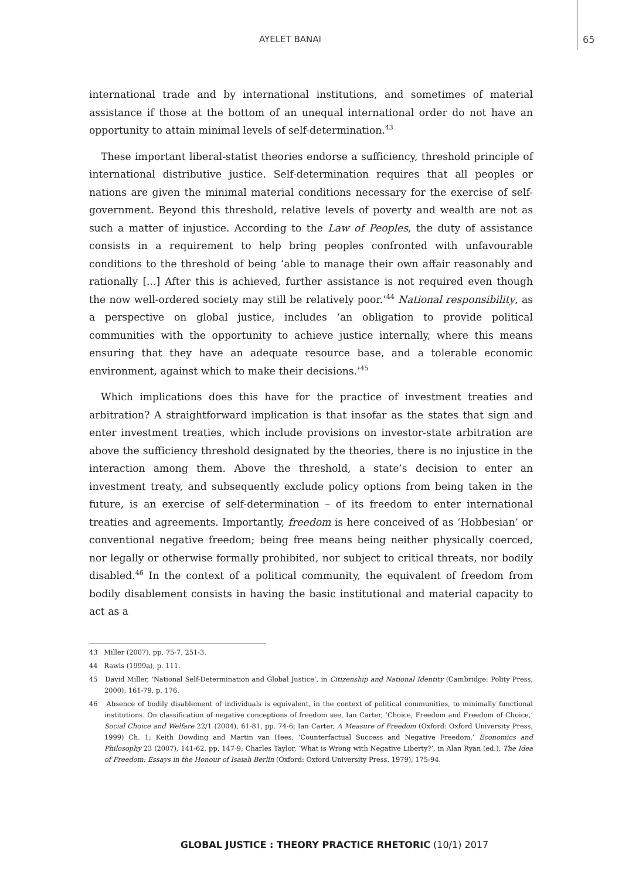AYELET BANAI 65
international trade and by international institutions, and sometimes of material assistance if those at the bottom of an unequal international order do not have an opportunity to attain minimal levels of self-determination.<sup>43</sup>
These important liberal-statist theories endorse a sufficiency, threshold principle of international distributive justice. Self-determination requires that all peoples or nations are given the minimal material conditions necessary for the exercise of self-government. Beyond this threshold, relative levels of poverty and wealth are not as such a matter of injustice. According to the Law of Peoples, the duty of assistance consists in a requirement to help bring peoples confronted with unfavourable conditions to the threshold of being ‘able to manage their own affair reasonably and rationally [...] After this is achieved, further assistance is not required even though the now well-ordered society may still be relatively poor.’<sup>44</sup> National responsibility, as a perspective on global justice, includes ‘an obligation to provide political communities with the opportunity to achieve justice internally, where this means ensuring that they have an adequate resource base, and a tolerable economic environment, against which to make their decisions.’<sup>45</sup>
Which implications does this have for the practice of investment treaties and arbitration? A straightforward implication is that insofar as the states that sign and enter investment treaties, which include provisions on investor-state arbitration are above the sufficiency threshold designated by the theories, there is no injustice in the interaction among them. Above the threshold, a state’s decision to enter an investment treaty, and subsequently exclude policy options from being taken in the future, is an exercise of self-determination – of its freedom to enter international treaties and agreements. Importantly, freedom is here conceived of as ‘Hobbesian’ or conventional negative freedom; being free means being neither physically coerced, nor legally or otherwise formally prohibited, nor subject to critical threats, nor bodily disabled.<sup>46</sup> In the context of a political community, the equivalent of freedom from bodily disablement consists in having the basic institutional and material capacity to act as a
43 Miller (2007), pp. 75-7, 251-3.
44 Rawls (1999a), p. 111.
45 David Miller, ‘National Self-Determination and Global Justice’, in Citizenship and National Identity (Cambridge: Polity Press, 2000), 161-79, p. 176.
46 Absence of bodily disablement of individuals is equivalent, in the context of political communities, to minimally functional institutions. On classification of negative conceptions of freedom see, Ian Carter, ‘Choice, Freedom and Freedom of Choice,’ Social Choice and Welfare 22/1 (2004), 61-81, pp. 74-6; Ian Carter, A Measure of Freedom (Oxford: Oxford University Press, 1999) Ch. 1; Keith Dowding and Martin van Hees, ‘Counterfactual Success and Negative Freedom,’ Economics and Philosophy 23 (2007), 141-62, pp. 147-9; Charles Taylor, ‘What is Wrong with Negative Liberty?’, in Alan Ryan (ed.), The Idea of Freedom: Essays in the Honour of Isaiah Berlin (Oxford: Oxford University Press, 1979), 175-94.
GLOBAL JUSTICE : THEORY PRACTICE RHETORIC (10/1) 2017